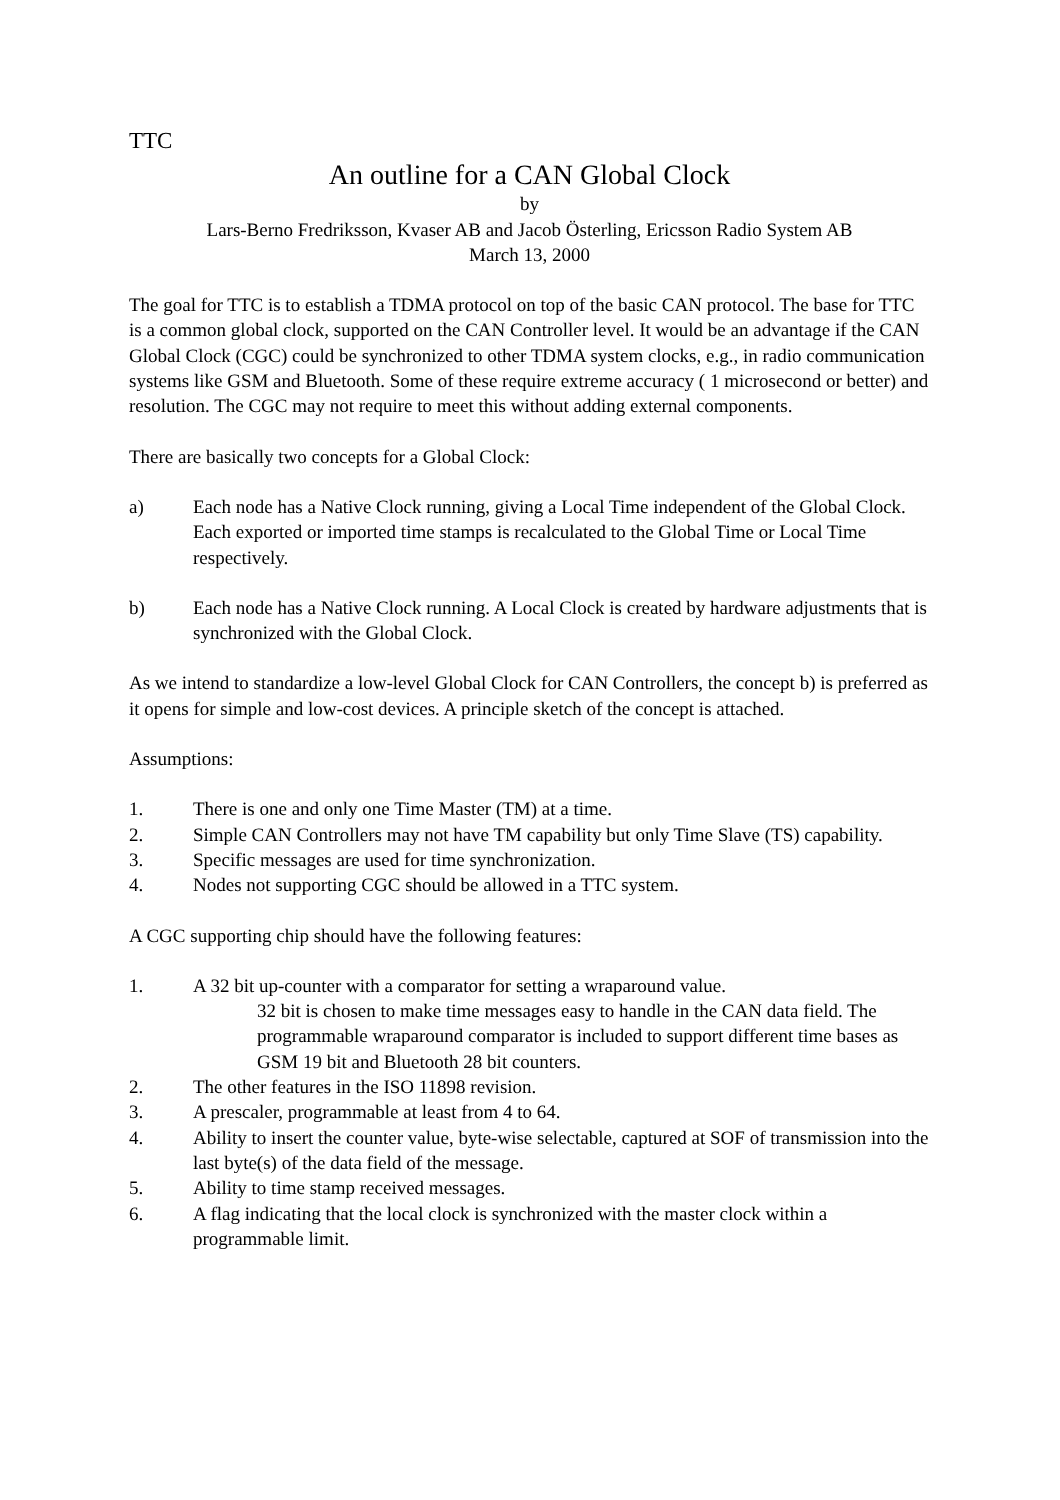TTC
An outline for a CAN Global Clock
by
Lars-Berno Fredriksson, Kvaser AB and Jacob Österling, Ericsson Radio System AB
March 13, 2000
The goal for TTC is to establish a TDMA protocol on top of the basic CAN protocol. The base for TTC is a common global clock, supported on the CAN Controller level. It would be an advantage if the CAN Global Clock (CGC) could be synchronized to other TDMA system clocks, e.g., in radio communication systems like GSM and Bluetooth. Some of these require extreme accuracy ( 1 microsecond or better) and resolution. The CGC may not require to meet this without adding external components.
There are basically two concepts for a Global Clock:
a) Each node has a Native Clock running, giving a Local Time independent of the Global Clock. Each exported or imported time stamps is recalculated to the Global Time or Local Time respectively.
b) Each node has a Native Clock running. A Local Clock is created by hardware adjustments that is synchronized with the Global Clock.
As we intend to standardize a low-level Global Clock for CAN Controllers, the concept b) is preferred as it opens for simple and low-cost devices. A principle sketch of the concept is attached.
Assumptions:
1. There is one and only one Time Master (TM) at a time.
2. Simple CAN Controllers may not have TM capability but only Time Slave (TS) capability.
3. Specific messages are used for time synchronization.
4. Nodes not supporting CGC should be allowed in a TTC system.
A CGC supporting chip should have the following features:
1. A 32 bit up-counter with a comparator for setting a wraparound value.
32 bit is chosen to make time messages easy to handle in the CAN data field. The programmable wraparound comparator is included to support different time bases as GSM 19 bit and Bluetooth 28 bit counters.
2. The other features in the ISO 11898 revision.
3. A prescaler, programmable at least from 4 to 64.
4. Ability to insert the counter value, byte-wise selectable, captured at SOF of transmission into the last byte(s) of the data field of the message.
5. Ability to time stamp received messages.
6. A flag indicating that the local clock is synchronized with the master clock within a programmable limit.